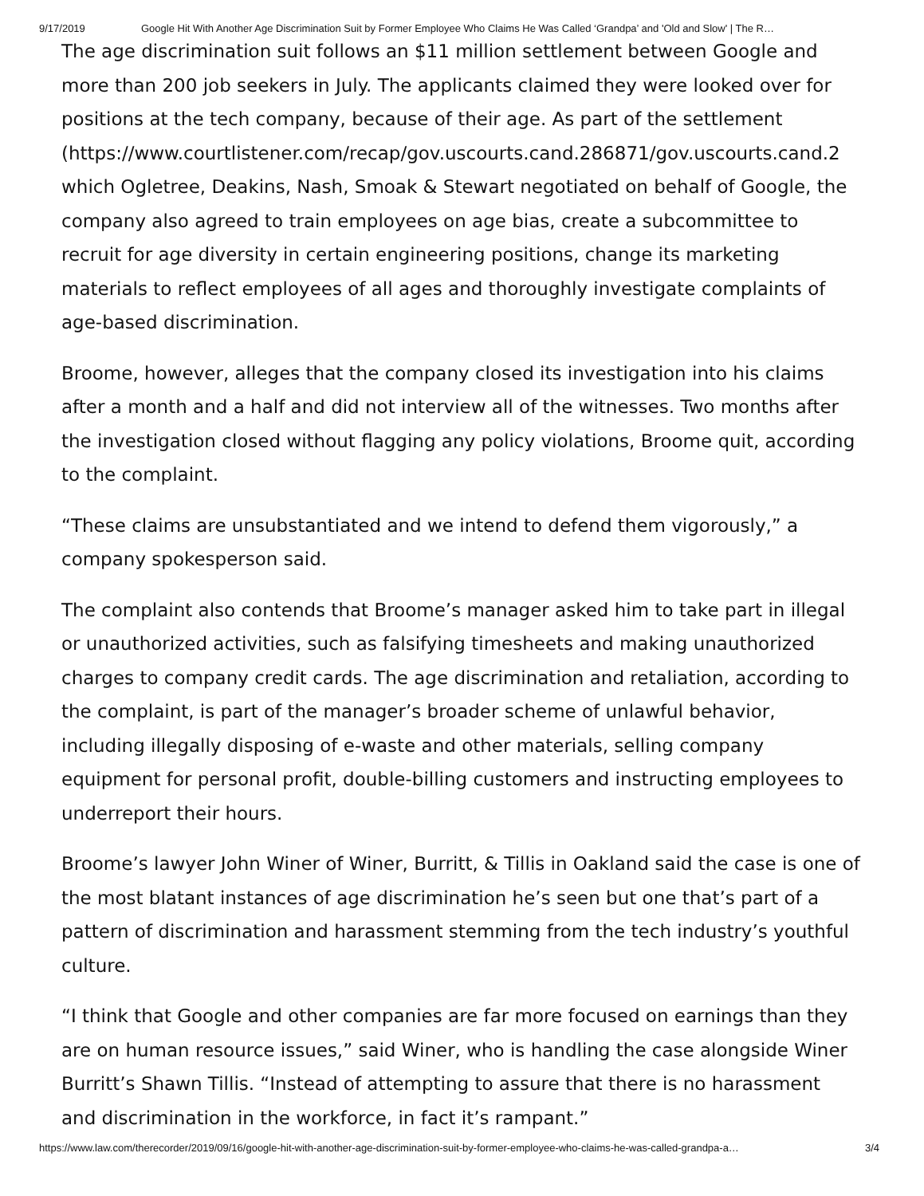9/17/2019 Google Hit With Another Age Discrimination Suit by Former Employee Who Claims He Was Called ‘Grandpa’ and 'Old and Slow' | The R…
The age discrimination suit follows an $11 million settlement between Google and more than 200 job seekers in July. The applicants claimed they were looked over for positions at the tech company, because of their age. As part of the settlement (https://www.courtlistener.com/recap/gov.uscourts.cand.286871/gov.uscourts.cand.2 which Ogletree, Deakins, Nash, Smoak & Stewart negotiated on behalf of Google, the company also agreed to train employees on age bias, create a subcommittee to recruit for age diversity in certain engineering positions, change its marketing materials to reflect employees of all ages and thoroughly investigate complaints of age-based discrimination.
Broome, however, alleges that the company closed its investigation into his claims after a month and a half and did not interview all of the witnesses. Two months after the investigation closed without flagging any policy violations, Broome quit, according to the complaint.
“These claims are unsubstantiated and we intend to defend them vigorously,” a company spokesperson said.
The complaint also contends that Broome’s manager asked him to take part in illegal or unauthorized activities, such as falsifying timesheets and making unauthorized charges to company credit cards. The age discrimination and retaliation, according to the complaint, is part of the manager’s broader scheme of unlawful behavior, including illegally disposing of e-waste and other materials, selling company equipment for personal profit, double-billing customers and instructing employees to underreport their hours.
Broome’s lawyer John Winer of Winer, Burritt, & Tillis in Oakland said the case is one of the most blatant instances of age discrimination he’s seen but one that’s part of a pattern of discrimination and harassment stemming from the tech industry’s youthful culture.
“I think that Google and other companies are far more focused on earnings than they are on human resource issues,” said Winer, who is handling the case alongside Winer Burritt’s Shawn Tillis. “Instead of attempting to assure that there is no harassment and discrimination in the workforce, in fact it’s rampant.”
https://www.law.com/therecorder/2019/09/16/google-hit-with-another-age-discrimination-suit-by-former-employee-who-claims-he-was-called-grandpa-a… 3/4